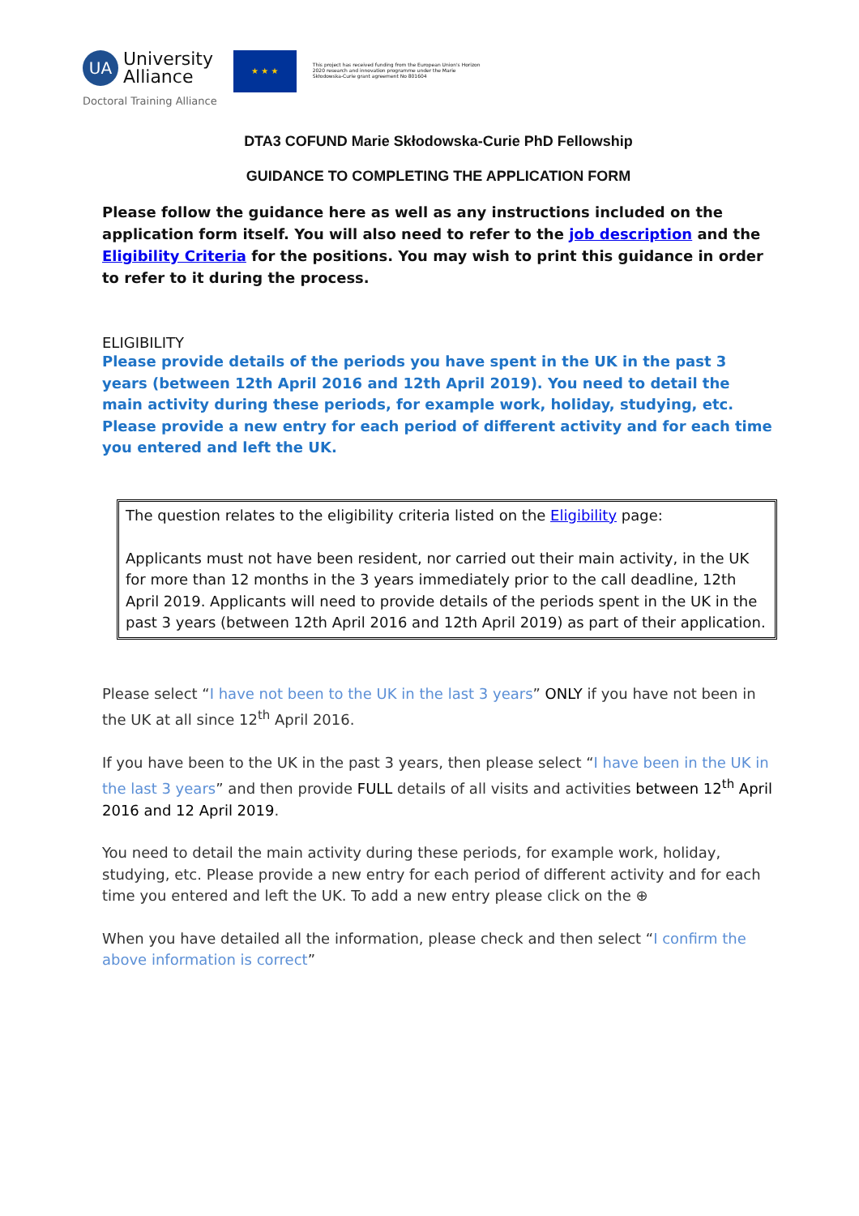UA University
Alliance
Doctoral Training Alliance
★ ★ ★
This project has received funding from the European Union's Horizon 2020 research and innovation programme under the Marie Skłodowska-Curie grant agreement No 801604
DTA3 COFUND Marie Skłodowska-Curie PhD Fellowship
GUIDANCE TO COMPLETING THE APPLICATION FORM
Please follow the guidance here as well as any instructions included on the application form itself. You will also need to refer to the job description and the Eligibility Criteria for the positions. You may wish to print this guidance in order to refer to it during the process.
ELIGIBILITY
Please provide details of the periods you have spent in the UK in the past 3 years (between 12th April 2016 and 12th April 2019). You need to detail the main activity during these periods, for example work, holiday, studying, etc. Please provide a new entry for each period of different activity and for each time you entered and left the UK.
The question relates to the eligibility criteria listed on the Eligibility page:
Applicants must not have been resident, nor carried out their main activity, in the UK for more than 12 months in the 3 years immediately prior to the call deadline, 12th April 2019. Applicants will need to provide details of the periods spent in the UK in the past 3 years (between 12th April 2016 and 12th April 2019) as part of their application.
Please select “I have not been to the UK in the last 3 years” ONLY if you have not been in the UK at all since 12<sup>th</sup> April 2016.
If you have been to the UK in the past 3 years, then please select “I have been in the UK in the last 3 years” and then provide FULL details of all visits and activities between 12<sup>th</sup> April 2016 and 12 April 2019.
You need to detail the main activity during these periods, for example work, holiday, studying, etc. Please provide a new entry for each period of different activity and for each time you entered and left the UK. To add a new entry please click on the ⊕
When you have detailed all the information, please check and then select “I confirm the above information is correct”